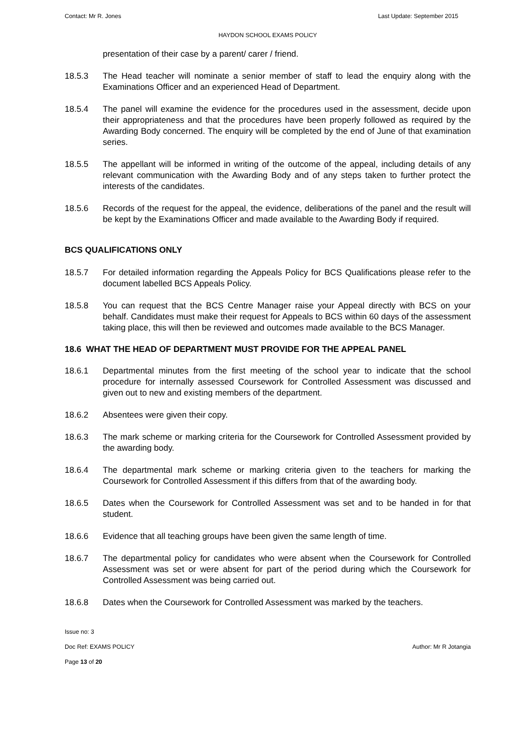Contact: Mr R. Jones Last Update: September 2015
HAYDON SCHOOL EXAMS POLICY
presentation of their case by a parent/ carer / friend.
18.5.3 The Head teacher will nominate a senior member of staff to lead the enquiry along with the Examinations Officer and an experienced Head of Department.
18.5.4 The panel will examine the evidence for the procedures used in the assessment, decide upon their appropriateness and that the procedures have been properly followed as required by the Awarding Body concerned. The enquiry will be completed by the end of June of that examination series.
18.5.5 The appellant will be informed in writing of the outcome of the appeal, including details of any relevant communication with the Awarding Body and of any steps taken to further protect the interests of the candidates.
18.5.6 Records of the request for the appeal, the evidence, deliberations of the panel and the result will be kept by the Examinations Officer and made available to the Awarding Body if required.
BCS QUALIFICATIONS ONLY
18.5.7 For detailed information regarding the Appeals Policy for BCS Qualifications please refer to the document labelled BCS Appeals Policy.
18.5.8 You can request that the BCS Centre Manager raise your Appeal directly with BCS on your behalf. Candidates must make their request for Appeals to BCS within 60 days of the assessment taking place, this will then be reviewed and outcomes made available to the BCS Manager.
18.6 WHAT THE HEAD OF DEPARTMENT MUST PROVIDE FOR THE APPEAL PANEL
18.6.1 Departmental minutes from the first meeting of the school year to indicate that the school procedure for internally assessed Coursework for Controlled Assessment was discussed and given out to new and existing members of the department.
18.6.2 Absentees were given their copy.
18.6.3 The mark scheme or marking criteria for the Coursework for Controlled Assessment provided by the awarding body.
18.6.4 The departmental mark scheme or marking criteria given to the teachers for marking the Coursework for Controlled Assessment if this differs from that of the awarding body.
18.6.5 Dates when the Coursework for Controlled Assessment was set and to be handed in for that student.
18.6.6 Evidence that all teaching groups have been given the same length of time.
18.6.7 The departmental policy for candidates who were absent when the Coursework for Controlled Assessment was set or were absent for part of the period during which the Coursework for Controlled Assessment was being carried out.
18.6.8 Dates when the Coursework for Controlled Assessment was marked by the teachers.
Issue no: 3
Doc Ref: EXAMS POLICY Author: Mr R Jotangia
Page 13 of 20